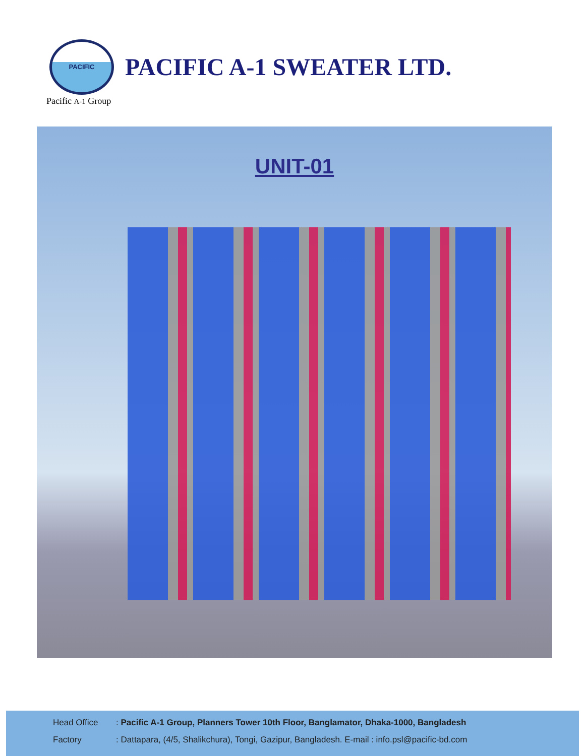PACIFIC
PACIFIC A-1 SWEATER LTD.
Pacific A-1 Group
UNIT-01
Head Office: Pacific A-1 Group, Planners Tower 10th Floor, Banglamator, Dhaka-1000, Bangladesh
Factory: Dattapara, (4/5, Shalikchura), Tongi, Gazipur, Bangladesh. E-mail : info.psl@pacific-bd.com